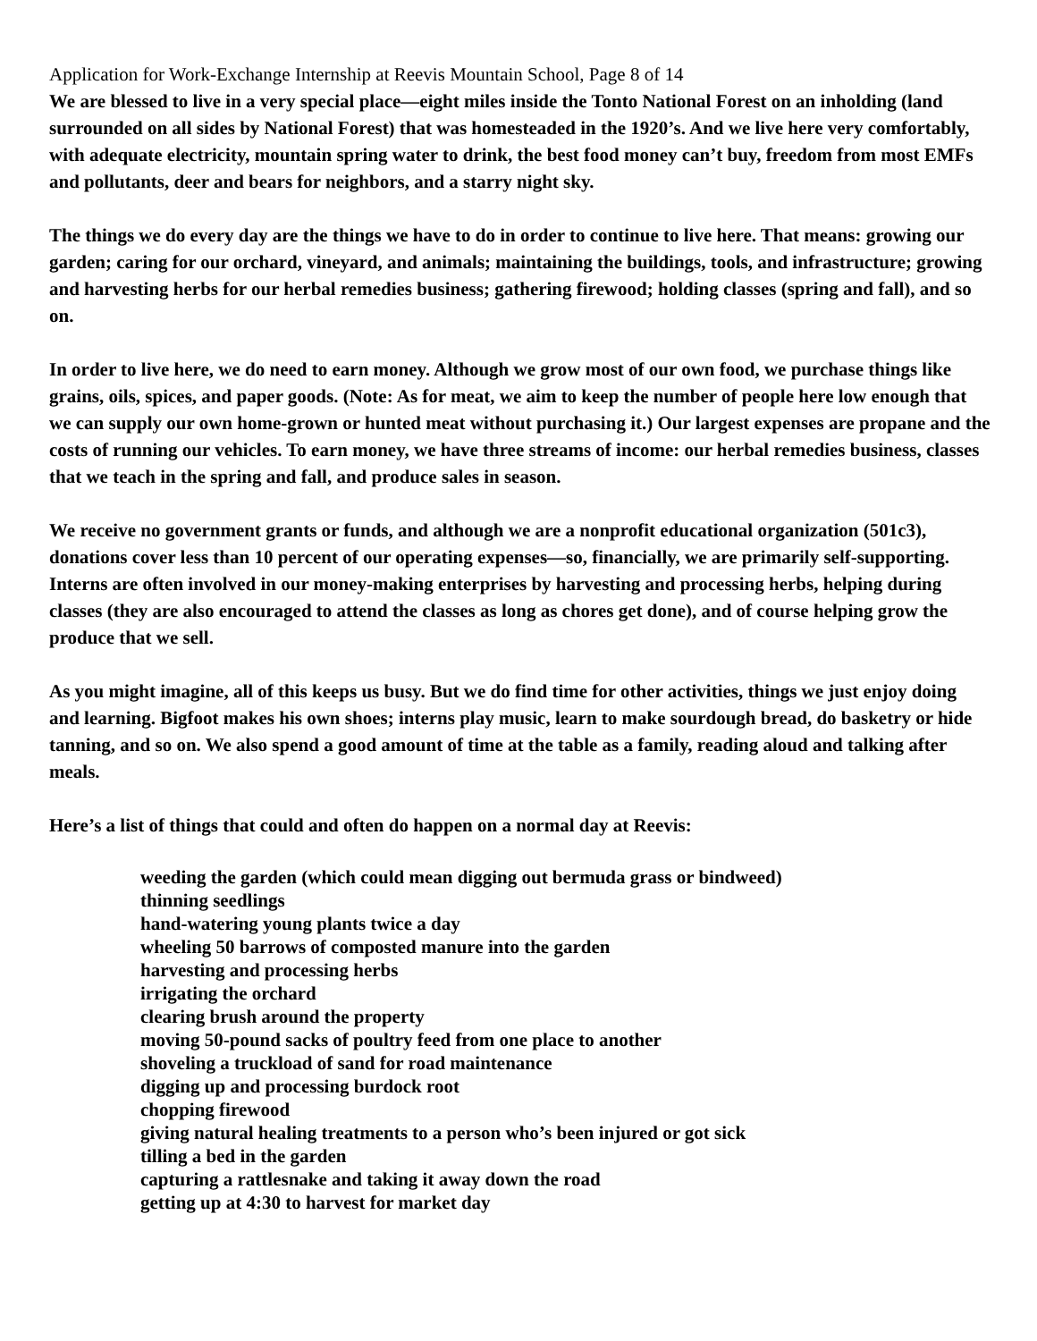Application for Work-Exchange Internship at Reevis Mountain School, Page 8 of 14
We are blessed to live in a very special place—eight miles inside the Tonto National Forest on an inholding (land surrounded on all sides by National Forest) that was homesteaded in the 1920’s. And we live here very comfortably, with adequate electricity, mountain spring water to drink, the best food money can’t buy, freedom from most EMFs and pollutants, deer and bears for neighbors, and a starry night sky.
The things we do every day are the things we have to do in order to continue to live here. That means: growing our garden; caring for our orchard, vineyard, and animals; maintaining the buildings, tools, and infrastructure; growing and harvesting herbs for our herbal remedies business; gathering firewood; holding classes (spring and fall), and so on.
In order to live here, we do need to earn money. Although we grow most of our own food, we purchase things like grains, oils, spices, and paper goods. (Note: As for meat, we aim to keep the number of people here low enough that we can supply our own home-grown or hunted meat without purchasing it.) Our largest expenses are propane and the costs of running our vehicles. To earn money, we have three streams of income: our herbal remedies business, classes that we teach in the spring and fall, and produce sales in season.
We receive no government grants or funds, and although we are a nonprofit educational organization (501c3), donations cover less than 10 percent of our operating expenses—so, financially, we are primarily self-supporting. Interns are often involved in our money-making enterprises by harvesting and processing herbs, helping during classes (they are also encouraged to attend the classes as long as chores get done), and of course helping grow the produce that we sell.
As you might imagine, all of this keeps us busy. But we do find time for other activities, things we just enjoy doing and learning. Bigfoot makes his own shoes; interns play music, learn to make sourdough bread, do basketry or hide tanning, and so on. We also spend a good amount of time at the table as a family, reading aloud and talking after meals.
Here’s a list of things that could and often do happen on a normal day at Reevis:
weeding the garden (which could mean digging out bermuda grass or bindweed)
thinning seedlings
hand-watering young plants twice a day
wheeling 50 barrows of composted manure into the garden
harvesting and processing herbs
irrigating the orchard
clearing brush around the property
moving 50-pound sacks of poultry feed from one place to another
shoveling a truckload of sand for road maintenance
digging up and processing burdock root
chopping firewood
giving natural healing treatments to a person who’s been injured or got sick
tilling a bed in the garden
capturing a rattlesnake and taking it away down the road
getting up at 4:30 to harvest for market day